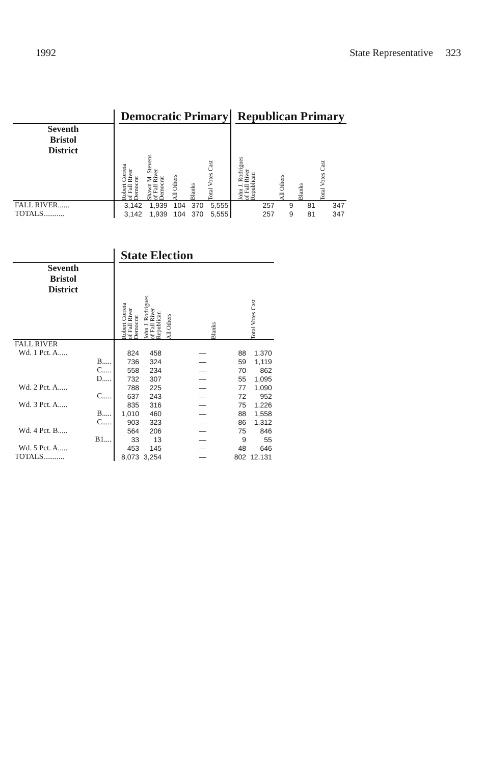1992 State Representative 323
| | | Democratic Primary | | | | | | Republican Primary | | | |
| --- | --- | --- | --- | --- | --- | --- | --- | --- | --- | --- | --- |
| Seventh Bristol District | | Robert Correia of Fall River Democrat | Shawn M. Stevens of Fall River Democrat | All Others | Blanks | Total Votes Cast | | John J. Rodrigues of Fall River Republican | All Others | Blanks | Total Votes Cast |
| FALL RIVER...... | | 3,142 | 1,939 | 104 | 370 | 5,555 | | 257 | 9 | 81 | 347 |
| TOTALS........... | | 3,142 | 1,939 | 104 | 370 | 5,555 | | 257 | 9 | 81 | 347 |
| | | State Election | | | | |
| --- | --- | --- | --- | --- | --- | --- |
| Seventh Bristol District | | Robert Correia of Fall River Democrat | John J. Rodrigues of Fall River Republican | All Others | Blanks | Total Votes Cast |
| FALL RIVER | | | | | | |
| Wd. 1 Pct. A..... | | 824 | 458 | — | 88 | 1,370 |
| B..... | | 736 | 324 | — | 59 | 1,119 |
| C..... | | 558 | 234 | — | 70 | 862 |
| D..... | | 732 | 307 | — | 55 | 1,095 |
| Wd. 2 Pct. A..... | | 788 | 225 | — | 77 | 1,090 |
| C..... | | 637 | 243 | — | 72 | 952 |
| Wd. 3 Pct. A..... | | 835 | 316 | — | 75 | 1,226 |
| B..... | | 1,010 | 460 | — | 88 | 1,558 |
| C..... | | 903 | 323 | — | 86 | 1,312 |
| Wd. 4 Pct. B..... | | 564 | 206 | — | 75 | 846 |
| B1.... | | 33 | 13 | — | 9 | 55 |
| Wd. 5 Pct. A..... | | 453 | 145 | — | 48 | 646 |
| TOTALS........... | | 8,073 | 3,254 | — | 802 | 12,131 |